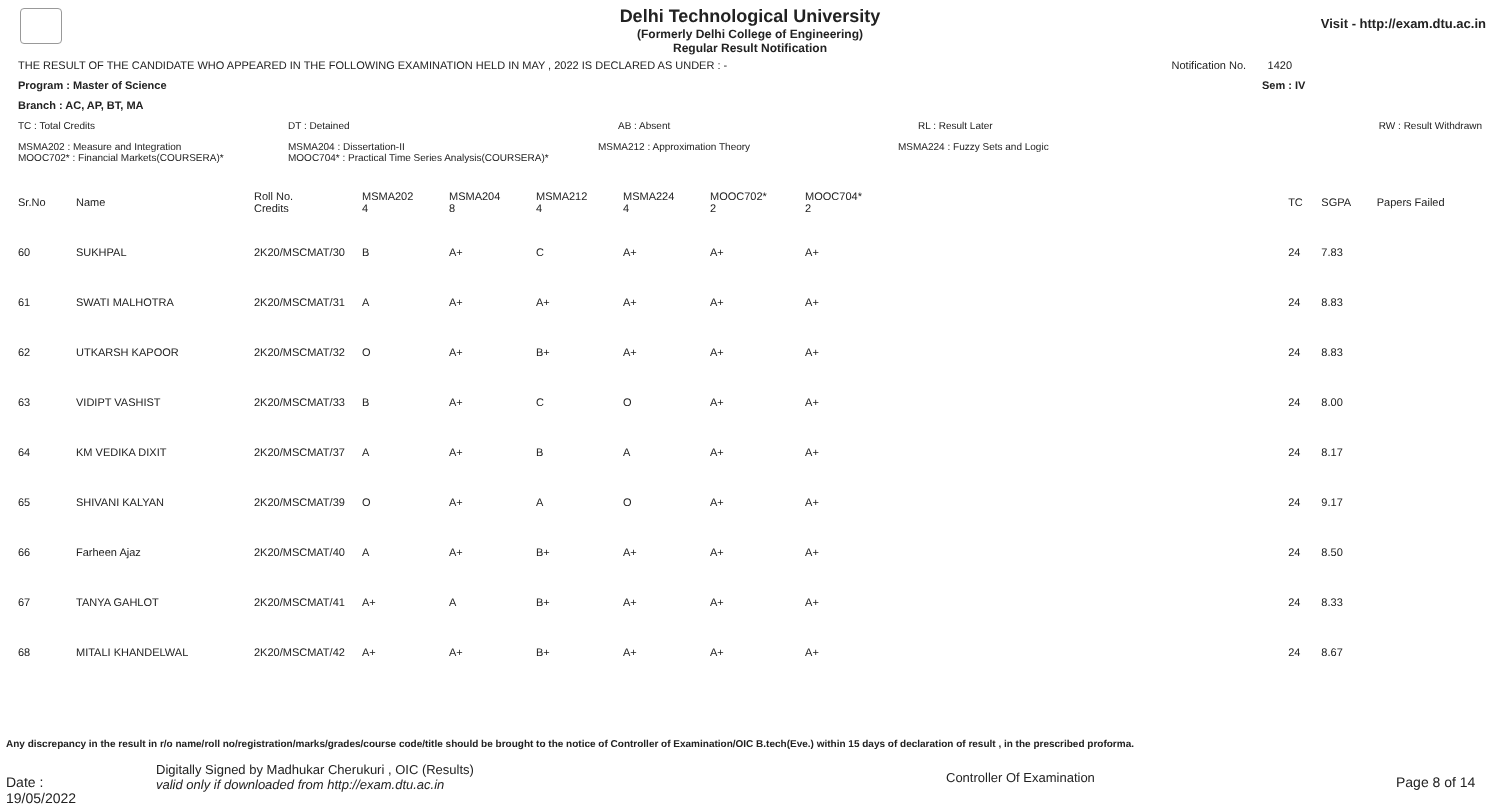Visit - http://exam.dtu.ac.in
Delhi Technological University
(Formerly Delhi College of Engineering)
Regular Result Notification
THE RESULT OF THE CANDIDATE WHO APPEARED IN THE FOLLOWING EXAMINATION HELD IN MAY , 2022 IS DECLARED AS UNDER : - Notification No. 1420
Program : Master of Science Sem : IV
Branch : AC, AP, BT, MA
TC : Total Credits DT : Detained AB : Absent RL : Result Later RW : Result Withdrawn
MSMA202 : Measure and Integration
MOOC702* : Financial Markets(COURSERA)* MSMA204 : Dissertation-II
MOOC704* : Practical Time Series Analysis(COURSERA)* MSMA212 : Approximation Theory MSMA224 : Fuzzy Sets and Logic
| Sr.No | Name | Roll No. Credits | MSMA202 4 | MSMA204 8 | MSMA212 4 | MSMA224 4 | MOOC702* 2 | MOOC704* 2 | | TC | SGPA | Papers Failed |
| --- | --- | --- | --- | --- | --- | --- | --- | --- | --- | --- | --- | --- |
| 60 | SUKHPAL | 2K20/MSCMAT/30 | B | A+ | C | A+ | A+ | A+ | | 24 | 7.83 | |
| 61 | SWATI MALHOTRA | 2K20/MSCMAT/31 | A | A+ | A+ | A+ | A+ | A+ | | 24 | 8.83 | |
| 62 | UTKARSH KAPOOR | 2K20/MSCMAT/32 | O | A+ | B+ | A+ | A+ | A+ | | 24 | 8.83 | |
| 63 | VIDIPT VASHIST | 2K20/MSCMAT/33 | B | A+ | C | O | A+ | A+ | | 24 | 8.00 | |
| 64 | KM VEDIKA DIXIT | 2K20/MSCMAT/37 | A | A+ | B | A | A+ | A+ | | 24 | 8.17 | |
| 65 | SHIVANI KALYAN | 2K20/MSCMAT/39 | O | A+ | A | O | A+ | A+ | | 24 | 9.17 | |
| 66 | Farheen Ajaz | 2K20/MSCMAT/40 | A | A+ | B+ | A+ | A+ | A+ | | 24 | 8.50 | |
| 67 | TANYA GAHLOT | 2K20/MSCMAT/41 | A+ | A | B+ | A+ | A+ | A+ | | 24 | 8.33 | |
| 68 | MITALI KHANDELWAL | 2K20/MSCMAT/42 | A+ | A+ | B+ | A+ | A+ | A+ | | 24 | 8.67 | |
Any discrepancy in the result in r/o name/roll no/registration/marks/grades/course code/title should be brought to the notice of Controller of Examination/OIC B.tech(Eve.) within 15 days of declaration of result , in the prescribed proforma.
Date : 19/05/2022 Digitally Signed by Madhukar Cherukuri , OIC (Results)
valid only if downloaded from http://exam.dtu.ac.in Controller Of Examination Page 8 of 14